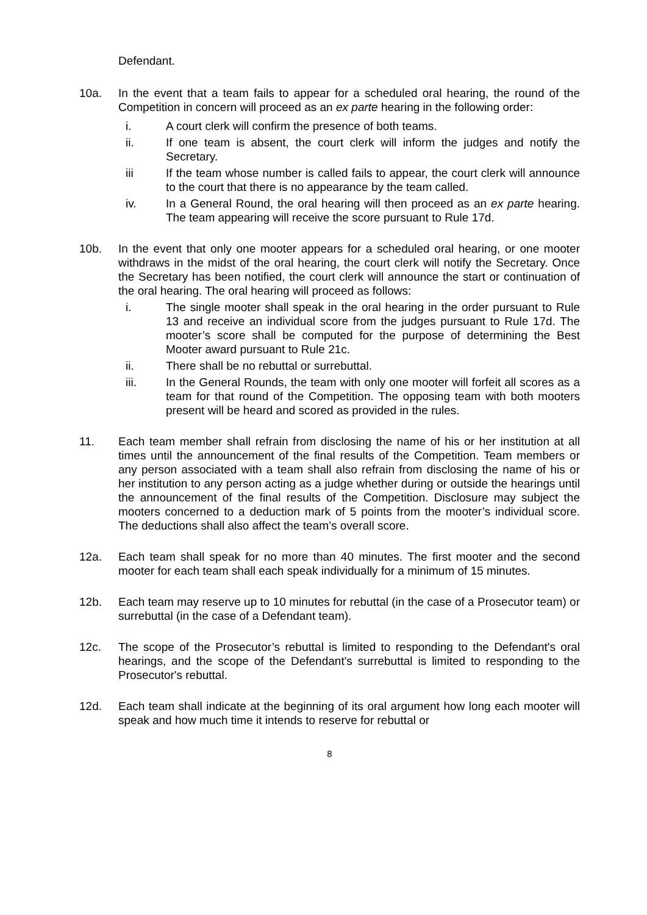Defendant.
10a. In the event that a team fails to appear for a scheduled oral hearing, the round of the Competition in concern will proceed as an ex parte hearing in the following order:
i. A court clerk will confirm the presence of both teams.
ii. If one team is absent, the court clerk will inform the judges and notify the Secretary.
iii If the team whose number is called fails to appear, the court clerk will announce to the court that there is no appearance by the team called.
iv. In a General Round, the oral hearing will then proceed as an ex parte hearing. The team appearing will receive the score pursuant to Rule 17d.
10b. In the event that only one mooter appears for a scheduled oral hearing, or one mooter withdraws in the midst of the oral hearing, the court clerk will notify the Secretary. Once the Secretary has been notified, the court clerk will announce the start or continuation of the oral hearing. The oral hearing will proceed as follows:
i. The single mooter shall speak in the oral hearing in the order pursuant to Rule 13 and receive an individual score from the judges pursuant to Rule 17d. The mooter’s score shall be computed for the purpose of determining the Best Mooter award pursuant to Rule 21c.
ii. There shall be no rebuttal or surrebuttal.
iii. In the General Rounds, the team with only one mooter will forfeit all scores as a team for that round of the Competition. The opposing team with both mooters present will be heard and scored as provided in the rules.
11. Each team member shall refrain from disclosing the name of his or her institution at all times until the announcement of the final results of the Competition. Team members or any person associated with a team shall also refrain from disclosing the name of his or her institution to any person acting as a judge whether during or outside the hearings until the announcement of the final results of the Competition. Disclosure may subject the mooters concerned to a deduction mark of 5 points from the mooter’s individual score. The deductions shall also affect the team’s overall score.
12a. Each team shall speak for no more than 40 minutes. The first mooter and the second mooter for each team shall each speak individually for a minimum of 15 minutes.
12b. Each team may reserve up to 10 minutes for rebuttal (in the case of a Prosecutor team) or surrebuttal (in the case of a Defendant team).
12c. The scope of the Prosecutor’s rebuttal is limited to responding to the Defendant's oral hearings, and the scope of the Defendant's surrebuttal is limited to responding to the Prosecutor's rebuttal.
12d. Each team shall indicate at the beginning of its oral argument how long each mooter will speak and how much time it intends to reserve for rebuttal or
8